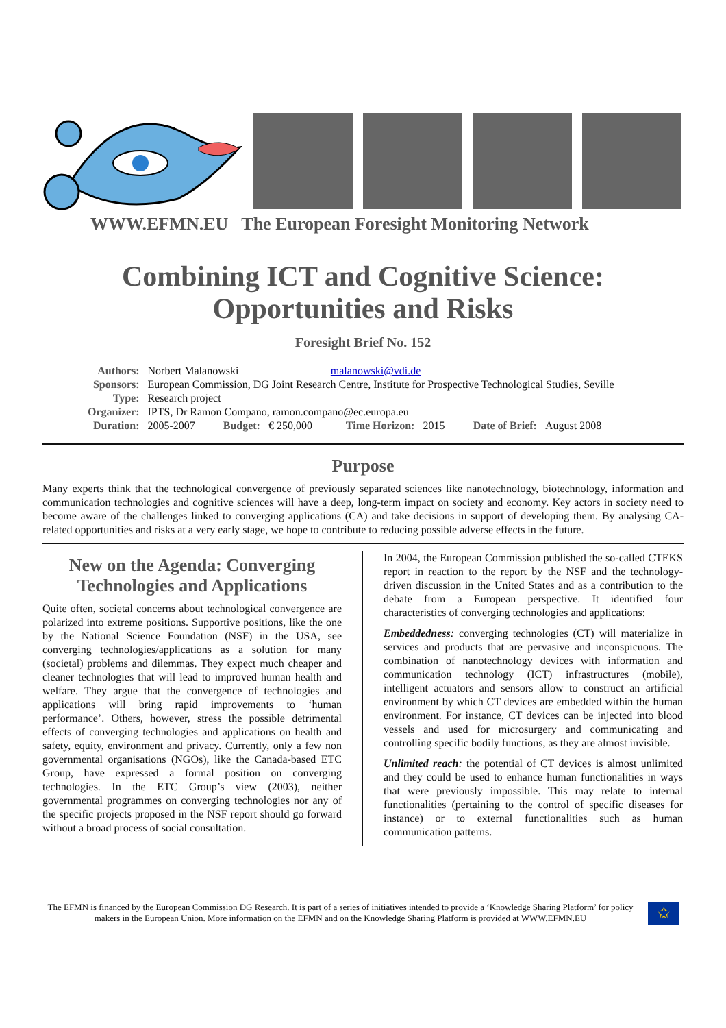WWW.EFMN.EU The European Foresight Monitoring Network
Combining ICT and Cognitive Science:
Opportunities and Risks
Foresight Brief No. 152
| Authors: | Norbert Malanowski | | | malanowski@vdi.de | | | |
| Sponsors: | European Commission, DG Joint Research Centre, Institute for Prospective Technological Studies, Seville | | | | | | |
| Type: | Research project | | | | | | |
| Organizer: | IPTS, Dr Ramon Compano, ramon.compano@ec.europa.eu | | | | | | |
| Duration: | 2005-2007 | Budget: | € 250,000 | Time Horizon: | 2015 | Date of Brief: | August 2008 |
Purpose
Many experts think that the technological convergence of previously separated sciences like nanotechnology, biotechnology, information and communication technologies and cognitive sciences will have a deep, long-term impact on society and economy. Key actors in society need to become aware of the challenges linked to converging applications (CA) and take decisions in support of developing them. By analysing CA-related opportunities and risks at a very early stage, we hope to contribute to reducing possible adverse effects in the future.
New on the Agenda: Converging Technologies and Applications
Quite often, societal concerns about technological convergence are polarized into extreme positions. Supportive positions, like the one by the National Science Foundation (NSF) in the USA, see converging technologies/applications as a solution for many (societal) problems and dilemmas. They expect much cheaper and cleaner technologies that will lead to improved human health and welfare. They argue that the convergence of technologies and applications will bring rapid improvements to ‘human performance’. Others, however, stress the possible detrimental effects of converging technologies and applications on health and safety, equity, environment and privacy. Currently, only a few non governmental organisations (NGOs), like the Canada-based ETC Group, have expressed a formal position on converging technologies. In the ETC Group’s view (2003), neither governmental programmes on converging technologies nor any of the specific projects proposed in the NSF report should go forward without a broad process of social consultation.
In 2004, the European Commission published the so-called CTEKS report in reaction to the report by the NSF and the technology-driven discussion in the United States and as a contribution to the debate from a European perspective. It identified four characteristics of converging technologies and applications:
Embeddedness: converging technologies (CT) will materialize in services and products that are pervasive and inconspicuous. The combination of nanotechnology devices with information and communication technology (ICT) infrastructures (mobile), intelligent actuators and sensors allow to construct an artificial environment by which CT devices are embedded within the human environment. For instance, CT devices can be injected into blood vessels and used for microsurgery and communicating and controlling specific bodily functions, as they are almost invisible.
Unlimited reach: the potential of CT devices is almost unlimited and they could be used to enhance human functionalities in ways that were previously impossible. This may relate to internal functionalities (pertaining to the control of specific diseases for instance) or to external functionalities such as human communication patterns.
The EFMN is financed by the European Commission DG Research. It is part of a series of initiatives intended to provide a ‘Knowledge Sharing Platform’ for policy makers in the European Union. More information on the EFMN and on the Knowledge Sharing Platform is provided at WWW.EFMN.EU
✩